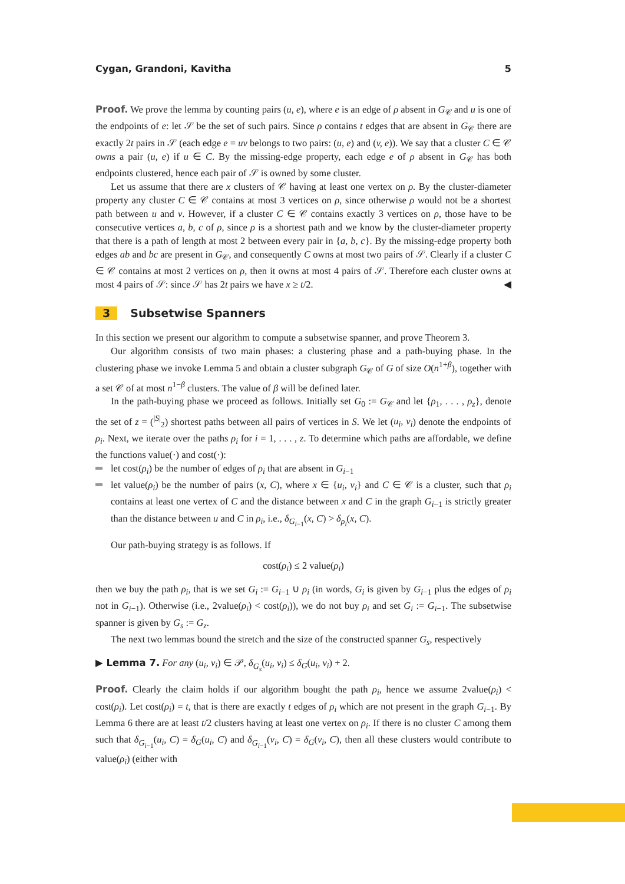Cygan, Grandoni, Kavitha 5
Proof. We prove the lemma by counting pairs (u, e), where e is an edge of ρ absent in G<sub>𝒞</sub> and u is one of the endpoints of e: let 𝒮 be the set of such pairs. Since ρ contains t edges that are absent in G<sub>𝒞</sub> there are exactly 2t pairs in 𝒮 (each edge e = uv belongs to two pairs: (u, e) and (v, e)). We say that a cluster C ∈ 𝒞 owns a pair (u, e) if u ∈ C. By the missing-edge property, each edge e of ρ absent in G<sub>𝒞</sub> has both endpoints clustered, hence each pair of 𝒮 is owned by some cluster.
Let us assume that there are x clusters of 𝒞 having at least one vertex on ρ. By the cluster-diameter property any cluster C ∈ 𝒞 contains at most 3 vertices on ρ, since otherwise ρ would not be a shortest path between u and v. However, if a cluster C ∈ 𝒞 contains exactly 3 vertices on ρ, those have to be consecutive vertices a, b, c of ρ, since ρ is a shortest path and we know by the cluster-diameter property that there is a path of length at most 2 between every pair in {a, b, c}. By the missing-edge property both edges ab and bc are present in G<sub>𝒞</sub>, and consequently C owns at most two pairs of 𝒮. Clearly if a cluster C ∈ 𝒞 contains at most 2 vertices on ρ, then it owns at most 4 pairs of 𝒮. Therefore each cluster owns at most 4 pairs of 𝒮: since 𝒮 has 2t pairs we have x ≥ t/2. ◀
3 Subsetwise Spanners
In this section we present our algorithm to compute a subsetwise spanner, and prove Theorem 3.
Our algorithm consists of two main phases: a clustering phase and a path-buying phase. In the clustering phase we invoke Lemma 5 and obtain a cluster subgraph G<sub>𝒞</sub> of G of size O(n<sup>1+β</sup>), together with a set 𝒞 of at most n<sup>1−β</sup> clusters. The value of β will be defined later.
In the path-buying phase we proceed as follows. Initially set G<sub>0</sub> := G<sub>𝒞</sub> and let {ρ<sub>1</sub>, . . . , ρ<sub>z</sub>}, denote the set of z = (<sup>|S|</sup><sub>2</sub>) shortest paths between all pairs of vertices in S. We let (u<sub>i</sub>, v<sub>i</sub>) denote the endpoints of ρ<sub>i</sub>. Next, we iterate over the paths ρ<sub>i</sub> for i = 1, . . . , z. To determine which paths are affordable, we define the functions value(·) and cost(·):
let cost(ρ<sub>i</sub>) be the number of edges of ρ<sub>i</sub> that are absent in G<sub>i−1</sub>
let value(ρ<sub>i</sub>) be the number of pairs (x, C), where x ∈ {u<sub>i</sub>, v<sub>i</sub>} and C ∈ 𝒞 is a cluster, such that ρ<sub>i</sub> contains at least one vertex of C and the distance between x and C in the graph G<sub>i−1</sub> is strictly greater than the distance between u and C in ρ<sub>i</sub>, i.e., δ<sub>G<sub>i−1</sub></sub>(x, C) > δ<sub>ρ<sub>i</sub></sub>(x, C).
Our path-buying strategy is as follows. If
cost(ρ<sub>i</sub>) ≤ 2 value(ρ<sub>i</sub>)
then we buy the path ρ<sub>i</sub>, that is we set G<sub>i</sub> := G<sub>i−1</sub> ∪ ρ<sub>i</sub> (in words, G<sub>i</sub> is given by G<sub>i−1</sub> plus the edges of ρ<sub>i</sub> not in G<sub>i−1</sub>). Otherwise (i.e., 2value(ρ<sub>i</sub>) < cost(ρ<sub>i</sub>)), we do not buy ρ<sub>i</sub> and set G<sub>i</sub> := G<sub>i−1</sub>. The subsetwise spanner is given by G<sub>s</sub> := G<sub>z</sub>.
The next two lemmas bound the stretch and the size of the constructed spanner G<sub>s</sub>, respectively
▶ Lemma 7. For any (u<sub>i</sub>, v<sub>i</sub>) ∈ 𝒫, δ<sub>G<sub>s</sub></sub>(u<sub>i</sub>, v<sub>i</sub>) ≤ δ<sub>G</sub>(u<sub>i</sub>, v<sub>i</sub>) + 2.
Proof. Clearly the claim holds if our algorithm bought the path ρ<sub>i</sub>, hence we assume 2value(ρ<sub>i</sub>) < cost(ρ<sub>i</sub>). Let cost(ρ<sub>i</sub>) = t, that is there are exactly t edges of ρ<sub>i</sub> which are not present in the graph G<sub>i−1</sub>. By Lemma 6 there are at least t/2 clusters having at least one vertex on ρ<sub>i</sub>. If there is no cluster C among them such that δ<sub>G<sub>i−1</sub></sub>(u<sub>i</sub>, C) = δ<sub>G</sub>(u<sub>i</sub>, C) and δ<sub>G<sub>i−1</sub></sub>(v<sub>i</sub>, C) = δ<sub>G</sub>(v<sub>i</sub>, C), then all these clusters would contribute to value(ρ<sub>i</sub>) (either with